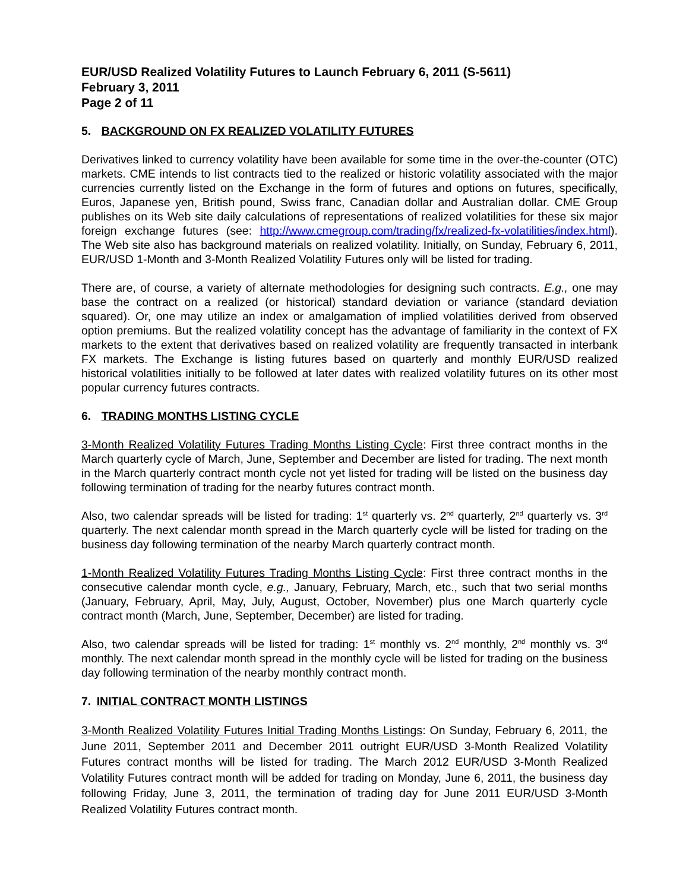EUR/USD Realized Volatility Futures to Launch February 6, 2011 (S-5611)
February 3, 2011
Page 2 of 11
5. BACKGROUND ON FX REALIZED VOLATILITY FUTURES
Derivatives linked to currency volatility have been available for some time in the over-the-counter (OTC) markets. CME intends to list contracts tied to the realized or historic volatility associated with the major currencies currently listed on the Exchange in the form of futures and options on futures, specifically, Euros, Japanese yen, British pound, Swiss franc, Canadian dollar and Australian dollar. CME Group publishes on its Web site daily calculations of representations of realized volatilities for these six major foreign exchange futures (see: http://www.cmegroup.com/trading/fx/realized-fx-volatilities/index.html). The Web site also has background materials on realized volatility. Initially, on Sunday, February 6, 2011, EUR/USD 1-Month and 3-Month Realized Volatility Futures only will be listed for trading.
There are, of course, a variety of alternate methodologies for designing such contracts. E.g., one may base the contract on a realized (or historical) standard deviation or variance (standard deviation squared). Or, one may utilize an index or amalgamation of implied volatilities derived from observed option premiums. But the realized volatility concept has the advantage of familiarity in the context of FX markets to the extent that derivatives based on realized volatility are frequently transacted in interbank FX markets. The Exchange is listing futures based on quarterly and monthly EUR/USD realized historical volatilities initially to be followed at later dates with realized volatility futures on its other most popular currency futures contracts.
6. TRADING MONTHS LISTING CYCLE
3-Month Realized Volatility Futures Trading Months Listing Cycle: First three contract months in the March quarterly cycle of March, June, September and December are listed for trading. The next month in the March quarterly contract month cycle not yet listed for trading will be listed on the business day following termination of trading for the nearby futures contract month.
Also, two calendar spreads will be listed for trading: 1<sup>st</sup> quarterly vs. 2<sup>nd</sup> quarterly, 2<sup>nd</sup> quarterly vs. 3<sup>rd</sup> quarterly. The next calendar month spread in the March quarterly cycle will be listed for trading on the business day following termination of the nearby March quarterly contract month.
1-Month Realized Volatility Futures Trading Months Listing Cycle: First three contract months in the consecutive calendar month cycle, e.g., January, February, March, etc., such that two serial months (January, February, April, May, July, August, October, November) plus one March quarterly cycle contract month (March, June, September, December) are listed for trading.
Also, two calendar spreads will be listed for trading: 1<sup>st</sup> monthly vs. 2<sup>nd</sup> monthly, 2<sup>nd</sup> monthly vs. 3<sup>rd</sup> monthly. The next calendar month spread in the monthly cycle will be listed for trading on the business day following termination of the nearby monthly contract month.
7. INITIAL CONTRACT MONTH LISTINGS
3-Month Realized Volatility Futures Initial Trading Months Listings: On Sunday, February 6, 2011, the June 2011, September 2011 and December 2011 outright EUR/USD 3-Month Realized Volatility Futures contract months will be listed for trading. The March 2012 EUR/USD 3-Month Realized Volatility Futures contract month will be added for trading on Monday, June 6, 2011, the business day following Friday, June 3, 2011, the termination of trading day for June 2011 EUR/USD 3-Month Realized Volatility Futures contract month.